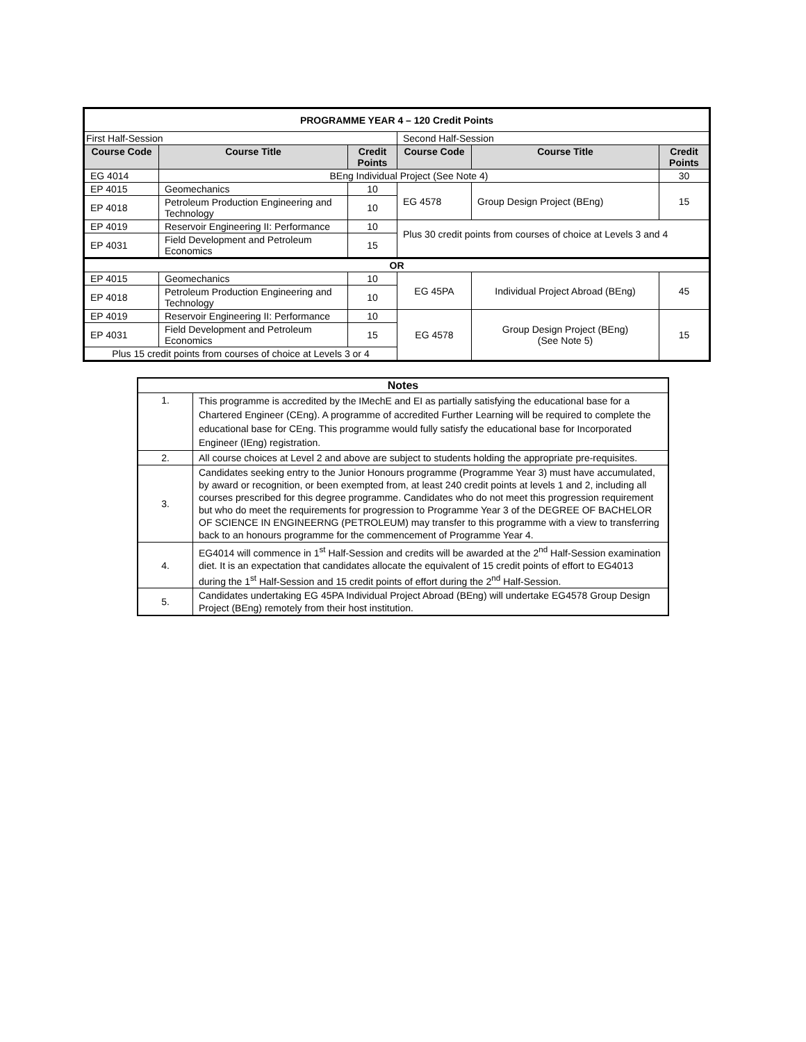| PROGRAMME YEAR 4 – 120 Credit Points | | | | | |
| --- | --- | --- | --- | --- | --- |
| First Half-Session | | | Second Half-Session | | |
| Course Code | Course Title | Credit Points | Course Code | Course Title | Credit Points |
| EG 4014 | BEng Individual Project (See Note 4) | | | | 30 |
| EP 4015 | Geomechanics | 10 | EG 4578 | Group Design Project (BEng) | 15 |
| EP 4018 | Petroleum Production Engineering and Technology | 10 | | | |
| EP 4019 | Reservoir Engineering II: Performance | 10 | Plus 30 credit points from courses of choice at Levels 3 and 4 | | |
| EP 4031 | Field Development and Petroleum Economics | 15 | | | |
| OR | | | | | |
| EP 4015 | Geomechanics | 10 | EG 45PA | Individual Project Abroad (BEng) | 45 |
| EP 4018 | Petroleum Production Engineering and Technology | 10 | | | |
| EP 4019 | Reservoir Engineering II: Performance | 10 | EG 4578 | Group Design Project (BEng) (See Note 5) | 15 |
| EP 4031 | Field Development and Petroleum Economics | 15 | | | |
| Plus 15 credit points from courses of choice at Levels 3 or 4 | | | | | |
| Notes | |
| --- | --- |
| 1. | This programme is accredited by the IMechE and EI as partially satisfying the educational base for a Chartered Engineer (CEng). A programme of accredited Further Learning will be required to complete the educational base for CEng. This programme would fully satisfy the educational base for Incorporated Engineer (IEng) registration. |
| 2. | All course choices at Level 2 and above are subject to students holding the appropriate pre-requisites. |
| 3. | Candidates seeking entry to the Junior Honours programme (Programme Year 3) must have accumulated, by award or recognition, or been exempted from, at least 240 credit points at levels 1 and 2, including all courses prescribed for this degree programme. Candidates who do not meet this progression requirement but who do meet the requirements for progression to Programme Year 3 of the DEGREE OF BACHELOR OF SCIENCE IN ENGINEERNG (PETROLEUM) may transfer to this programme with a view to transferring back to an honours programme for the commencement of Programme Year 4. |
| 4. | EG4014 will commence in 1<sup>st</sup> Half-Session and credits will be awarded at the 2<sup>nd</sup> Half-Session examination diet. It is an expectation that candidates allocate the equivalent of 15 credit points of effort to EG4013 during the 1<sup>st</sup> Half-Session and 15 credit points of effort during the 2<sup>nd</sup> Half-Session. |
| 5. | Candidates undertaking EG 45PA Individual Project Abroad (BEng) will undertake EG4578 Group Design Project (BEng) remotely from their host institution. |